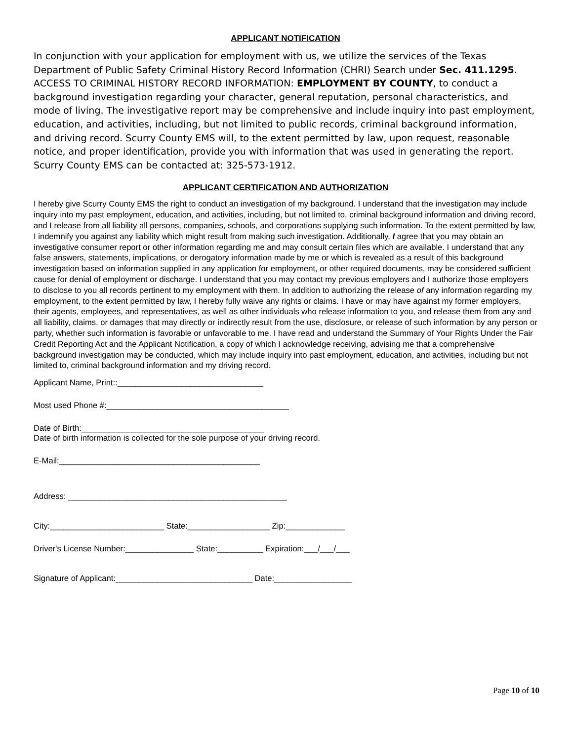APPLICANT NOTIFICATION
In conjunction with your application for employment with us, we utilize the services of the Texas Department of Public Safety Criminal History Record Information (CHRI) Search under Sec. 411.1295. ACCESS TO CRIMINAL HISTORY RECORD INFORMATION: EMPLOYMENT BY COUNTY, to conduct a background investigation regarding your character, general reputation, personal characteristics, and mode of living. The investigative report may be comprehensive and include inquiry into past employment, education, and activities, including, but not limited to public records, criminal background information, and driving record. Scurry County EMS will, to the extent permitted by law, upon request, reasonable notice, and proper identification, provide you with information that was used in generating the report. Scurry County EMS can be contacted at: 325-573-1912.
APPLICANT CERTIFICATION AND AUTHORIZATION
I hereby give Scurry County EMS the right to conduct an investigation of my background. I understand that the investigation may include inquiry into my past employment, education, and activities, including, but not limited to, criminal background information and driving record, and I release from all liability all persons, companies, schools, and corporations supplying such information. To the extent permitted by law, I indemnify you against any liability which might result from making such investigation. Additionally, I agree that you may obtain an investigative consumer report or other information regarding me and may consult certain files which are available. I understand that any false answers, statements, implications, or derogatory information made by me or which is revealed as a result of this background investigation based on information supplied in any application for employment, or other required documents, may be considered sufficient cause for denial of employment or discharge. I understand that you may contact my previous employers and I authorize those employers to disclose to you all records pertinent to my employment with them. In addition to authorizing the release of any information regarding my employment, to the extent permitted by law, I hereby fully waive any rights or claims. I have or may have against my former employers, their agents, employees, and representatives, as well as other individuals who release information to you, and release them from any and all liability, claims, or damages that may directly or indirectly result from the use, disclosure, or release of such information by any person or party, whether such information is favorable or unfavorable to me. I have read and understand the Summary of Your Rights Under the Fair Credit Reporting Act and the Applicant Notification, a copy of which I acknowledge receiving, advising me that a comprehensive background investigation may be conducted, which may include inquiry into past employment, education, and activities, including but not limited to, criminal background information and my driving record.
Applicant Name, Print::________________________________
Most used Phone #:________________________________________
Date of Birth:________________________________________ Date of birth information is collected for the sole purpose of your driving record.
E-Mail:____________________________________________
Address: ________________________________________________
City:_________________________ State:__________________ Zip:_____________
Driver's License Number:_______________ State:__________ Expiration:___/___/___
Signature of Applicant:______________________________ Date:_________________
Page 10 of 10